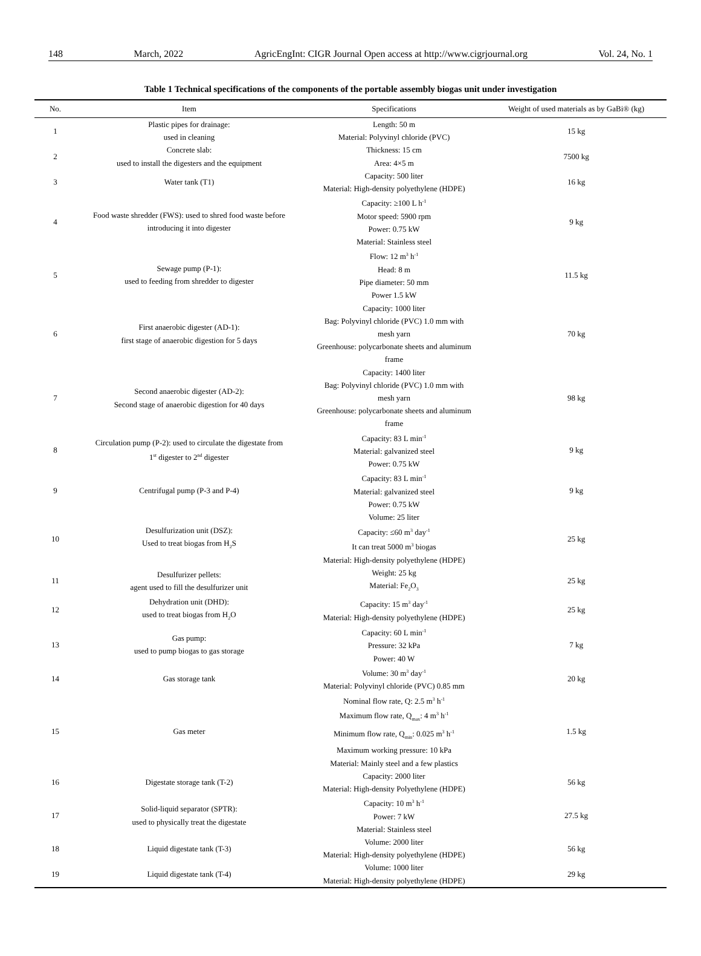148 March, 2022 AgricEngInt: CIGR Journal Open access at http://www.cigrjournal.org Vol. 24, No. 1
Table 1 Technical specifications of the components of the portable assembly biogas unit under investigation
| No. | Item | Specifications | Weight of used materials as by GaBi® (kg) |
| --- | --- | --- | --- |
| 1 | Plastic pipes for drainage: used in cleaning | Length: 50 m Material: Polyvinyl chloride (PVC) | 15 kg |
| 2 | Concrete slab: used to install the digesters and the equipment | Thickness: 15 cm Area: 4×5 m | 7500 kg |
| 3 | Water tank (T1) | Capacity: 500 liter Material: High-density polyethylene (HDPE) | 16 kg |
| 4 | Food waste shredder (FWS): used to shred food waste before introducing it into digester | Capacity: ≥100 L h<sup>-1</sup> Motor speed: 5900 rpm Power: 0.75 kW Material: Stainless steel | 9 kg |
| 5 | Sewage pump (P-1): used to feeding from shredder to digester | Flow: 12 m<sup>3</sup> h<sup>-1</sup> Head: 8 m Pipe diameter: 50 mm Power 1.5 kW | 11.5 kg |
| 6 | First anaerobic digester (AD-1): first stage of anaerobic digestion for 5 days | Capacity: 1000 liter Bag: Polyvinyl chloride (PVC) 1.0 mm with mesh yarn Greenhouse: polycarbonate sheets and aluminum frame | 70 kg |
| 7 | Second anaerobic digester (AD-2): Second stage of anaerobic digestion for 40 days | Capacity: 1400 liter Bag: Polyvinyl chloride (PVC) 1.0 mm with mesh yarn Greenhouse: polycarbonate sheets and aluminum frame | 98 kg |
| 8 | Circulation pump (P-2): used to circulate the digestate from 1<sup>st</sup> digester to 2<sup>nd</sup> digester | Capacity: 83 L min<sup>-1</sup> Material: galvanized steel Power: 0.75 kW | 9 kg |
| 9 | Centrifugal pump (P-3 and P-4) | Capacity: 83 L min<sup>-1</sup> Material: galvanized steel Power: 0.75 kW | 9 kg |
| 10 | Desulfurization unit (DSZ): Used to treat biogas from H<sub>2</sub>S | Volume: 25 liter Capacity: ≤60 m<sup>3</sup> day<sup>-1</sup> It can treat 5000 m<sup>3</sup> biogas Material: High-density polyethylene (HDPE) | 25 kg |
| 11 | Desulfurizer pellets: agent used to fill the desulfurizer unit | Weight: 25 kg Material: Fe<sub>2</sub>O<sub>3</sub> | 25 kg |
| 12 | Dehydration unit (DHD): used to treat biogas from H<sub>2</sub>O | Capacity: 15 m<sup>3</sup> day<sup>-1</sup> Material: High-density polyethylene (HDPE) | 25 kg |
| 13 | Gas pump: used to pump biogas to gas storage | Capacity: 60 L min<sup>-1</sup> Pressure: 32 kPa Power: 40 W | 7 kg |
| 14 | Gas storage tank | Volume: 30 m<sup>3</sup> day<sup>-1</sup> Material: Polyvinyl chloride (PVC) 0.85 mm | 20 kg |
| 15 | Gas meter | Nominal flow rate, Q: 2.5 m<sup>3</sup> h<sup>-1</sup> Maximum flow rate, Q<sub>max</sub>: 4 m<sup>3</sup> h<sup>-1</sup> Minimum flow rate, Q<sub>min</sub>: 0.025 m<sup>3</sup> h<sup>-1</sup> Maximum working pressure: 10 kPa Material: Mainly steel and a few plastics | 1.5 kg |
| 16 | Digestate storage tank (T-2) | Capacity: 2000 liter Material: High-density Polyethylene (HDPE) | 56 kg |
| 17 | Solid-liquid separator (SPTR): used to physically treat the digestate | Capacity: 10 m<sup>3</sup> h<sup>-1</sup> Power: 7 kW Material: Stainless steel | 27.5 kg |
| 18 | Liquid digestate tank (T-3) | Volume: 2000 liter Material: High-density polyethylene (HDPE) | 56 kg |
| 19 | Liquid digestate tank (T-4) | Volume: 1000 liter Material: High-density polyethylene (HDPE) | 29 kg |